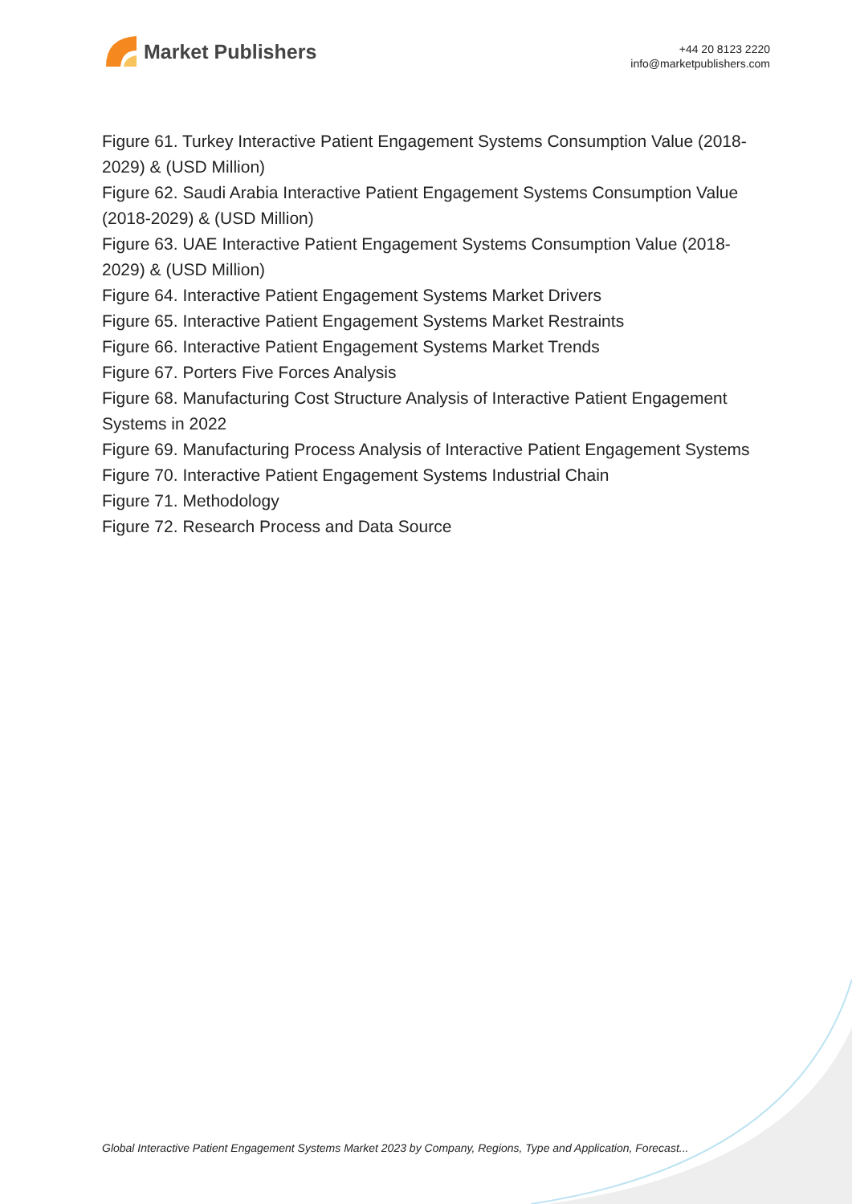Market Publishers
+44 20 8123 2220
info@marketpublishers.com
Figure 61. Turkey Interactive Patient Engagement Systems Consumption Value (2018-2029) & (USD Million)
Figure 62. Saudi Arabia Interactive Patient Engagement Systems Consumption Value (2018-2029) & (USD Million)
Figure 63. UAE Interactive Patient Engagement Systems Consumption Value (2018-2029) & (USD Million)
Figure 64. Interactive Patient Engagement Systems Market Drivers
Figure 65. Interactive Patient Engagement Systems Market Restraints
Figure 66. Interactive Patient Engagement Systems Market Trends
Figure 67. Porters Five Forces Analysis
Figure 68. Manufacturing Cost Structure Analysis of Interactive Patient Engagement Systems in 2022
Figure 69. Manufacturing Process Analysis of Interactive Patient Engagement Systems
Figure 70. Interactive Patient Engagement Systems Industrial Chain
Figure 71. Methodology
Figure 72. Research Process and Data Source
Global Interactive Patient Engagement Systems Market 2023 by Company, Regions, Type and Application, Forecast...